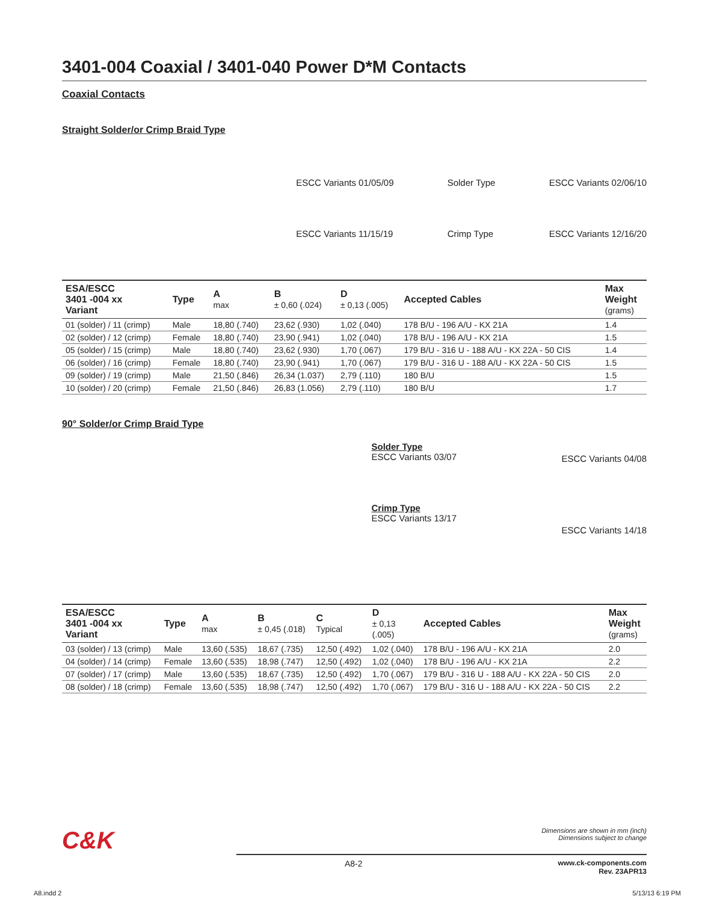3401-004 Coaxial / 3401-040 Power D*M Contacts
Coaxial Contacts
Straight Solder/or Crimp Braid Type
ESCC Variants 01/05/09
ESCC Variants 11/15/19
Solder Type
Crimp Type
ESCC Variants 02/06/10
ESCC Variants 12/16/20
| ESA/ESCC 3401 -004 xx Variant | Type | A max | B ± 0,60 (.024) | D ± 0,13 (.005) | Accepted Cables | Max Weight (grams) |
| --- | --- | --- | --- | --- | --- | --- |
| 01 (solder) / 11 (crimp) | Male | 18,80 (.740) | 23,62 (.930) | 1,02 (.040) | 178 B/U - 196 A/U - KX 21A | 1.4 |
| 02 (solder) / 12 (crimp) | Female | 18,80 (.740) | 23,90 (.941) | 1,02 (.040) | 178 B/U - 196 A/U - KX 21A | 1.5 |
| 05 (solder) / 15 (crimp) | Male | 18,80 (.740) | 23,62 (.930) | 1,70 (.067) | 179 B/U - 316 U - 188 A/U - KX 22A - 50 CIS | 1.4 |
| 06 (solder) / 16 (crimp) | Female | 18,80 (.740) | 23,90 (.941) | 1,70 (.067) | 179 B/U - 316 U - 188 A/U - KX 22A - 50 CIS | 1.5 |
| 09 (solder) / 19 (crimp) | Male | 21,50 (.846) | 26,34 (1.037) | 2,79 (.110) | 180 B/U | 1.5 |
| 10 (solder) / 20 (crimp) | Female | 21,50 (.846) | 26,83 (1.056) | 2,79 (.110) | 180 B/U | 1.7 |
90° Solder/or Crimp Braid Type
Solder Type
ESCC Variants 03/07
Crimp Type
ESCC Variants 13/17
ESCC Variants 04/08
ESCC Variants 14/18
| ESA/ESCC 3401 -004 xx Variant | Type | A max | B ± 0,45 (.018) | C Typical | D ± 0,13 (.005) | Accepted Cables | Max Weight (grams) |
| --- | --- | --- | --- | --- | --- | --- | --- |
| 03 (solder) / 13 (crimp) | Male | 13,60 (.535) | 18,67 (.735) | 12,50 (.492) | 1,02 (.040) | 178 B/U - 196 A/U - KX 21A | 2.0 |
| 04 (solder) / 14 (crimp) | Female | 13,60 (.535) | 18,98 (.747) | 12,50 (.492) | 1,02 (.040) | 178 B/U - 196 A/U - KX 21A | 2.2 |
| 07 (solder) / 17 (crimp) | Male | 13,60 (.535) | 18,67 (.735) | 12,50 (.492) | 1,70 (.067) | 179 B/U - 316 U - 188 A/U - KX 22A - 50 CIS | 2.0 |
| 08 (solder) / 18 (crimp) | Female | 13,60 (.535) | 18,98 (.747) | 12,50 (.492) | 1,70 (.067) | 179 B/U - 316 U - 188 A/U - KX 22A - 50 CIS | 2.2 |
C&K Dimensions are shown in mm (inch)
Dimensions subject to change
A8-2 www.ck-components.com
Rev. 23APR13
A8.indd 2 5/13/13 6:19 PM